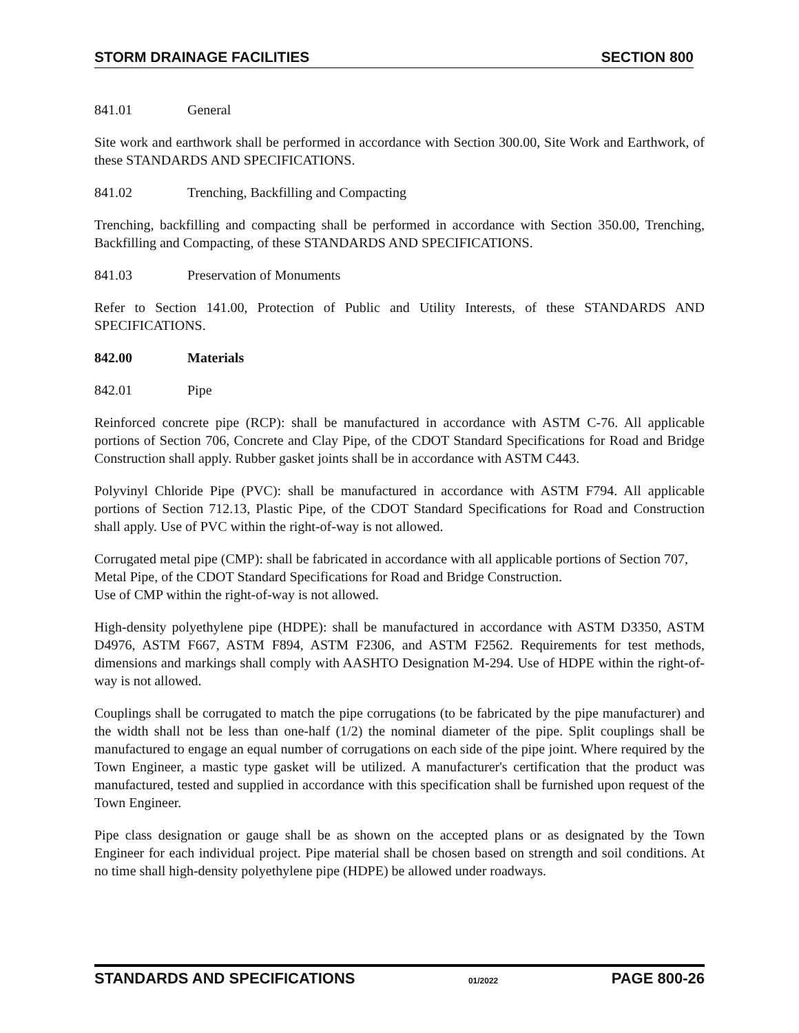STORM DRAINAGE FACILITIES SECTION 800
841.01 General
Site work and earthwork shall be performed in accordance with Section 300.00, Site Work and Earthwork, of these STANDARDS AND SPECIFICATIONS.
841.02 Trenching, Backfilling and Compacting
Trenching, backfilling and compacting shall be performed in accordance with Section 350.00, Trenching, Backfilling and Compacting, of these STANDARDS AND SPECIFICATIONS.
841.03 Preservation of Monuments
Refer to Section 141.00, Protection of Public and Utility Interests, of these STANDARDS AND SPECIFICATIONS.
842.00 Materials
842.01 Pipe
Reinforced concrete pipe (RCP): shall be manufactured in accordance with ASTM C-76. All applicable portions of Section 706, Concrete and Clay Pipe, of the CDOT Standard Specifications for Road and Bridge Construction shall apply. Rubber gasket joints shall be in accordance with ASTM C443.
Polyvinyl Chloride Pipe (PVC): shall be manufactured in accordance with ASTM F794. All applicable portions of Section 712.13, Plastic Pipe, of the CDOT Standard Specifications for Road and Construction shall apply. Use of PVC within the right-of-way is not allowed.
Corrugated metal pipe (CMP): shall be fabricated in accordance with all applicable portions of Section 707, Metal Pipe, of the CDOT Standard Specifications for Road and Bridge Construction.
Use of CMP within the right-of-way is not allowed.
High-density polyethylene pipe (HDPE): shall be manufactured in accordance with ASTM D3350, ASTM D4976, ASTM F667, ASTM F894, ASTM F2306, and ASTM F2562. Requirements for test methods, dimensions and markings shall comply with AASHTO Designation M-294. Use of HDPE within the right-of-way is not allowed.
Couplings shall be corrugated to match the pipe corrugations (to be fabricated by the pipe manufacturer) and the width shall not be less than one-half (1/2) the nominal diameter of the pipe. Split couplings shall be manufactured to engage an equal number of corrugations on each side of the pipe joint. Where required by the Town Engineer, a mastic type gasket will be utilized. A manufacturer's certification that the product was manufactured, tested and supplied in accordance with this specification shall be furnished upon request of the Town Engineer.
Pipe class designation or gauge shall be as shown on the accepted plans or as designated by the Town Engineer for each individual project. Pipe material shall be chosen based on strength and soil conditions. At no time shall high-density polyethylene pipe (HDPE) be allowed under roadways.
STANDARDS AND SPECIFICATIONS 01/2022 PAGE 800-26